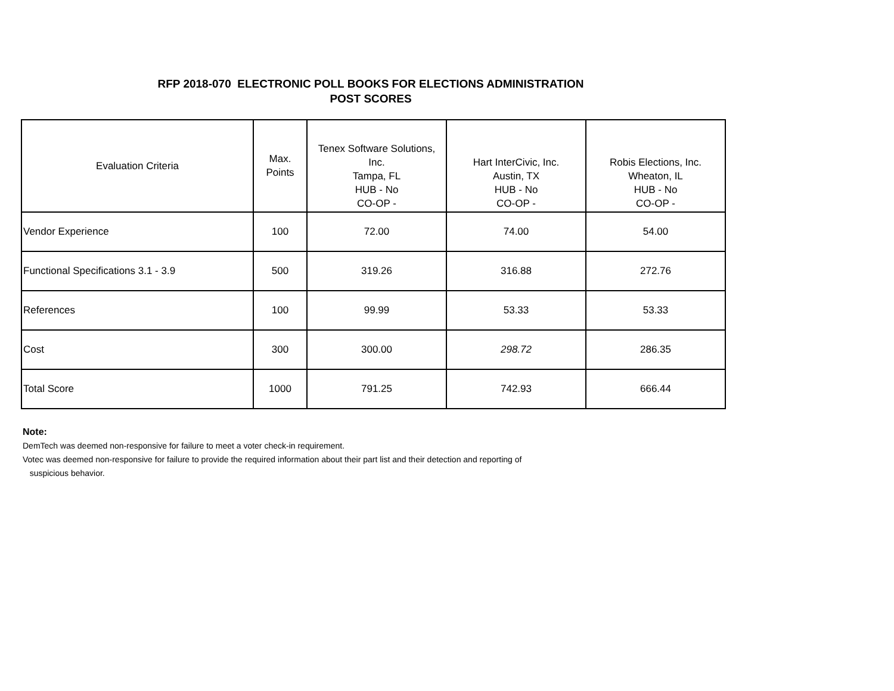RFP 2018-070 ELECTRONIC POLL BOOKS FOR ELECTIONS ADMINISTRATION
POST SCORES
| Evaluation Criteria | Max. Points | Tenex Software Solutions, Inc. Tampa, FL HUB - No CO-OP - | Hart InterCivic, Inc. Austin, TX HUB - No CO-OP - | Robis Elections, Inc. Wheaton, IL HUB - No CO-OP - |
| --- | --- | --- | --- | --- |
| Vendor Experience | 100 | 72.00 | 74.00 | 54.00 |
| Functional Specifications 3.1 - 3.9 | 500 | 319.26 | 316.88 | 272.76 |
| References | 100 | 99.99 | 53.33 | 53.33 |
| Cost | 300 | 300.00 | 298.72 | 286.35 |
| Total Score | 1000 | 791.25 | 742.93 | 666.44 |
Note:
DemTech was deemed non-responsive for failure to meet a voter check-in requirement.
Votec was deemed non-responsive for failure to provide the required information about their part list and their detection and reporting of
suspicious behavior.